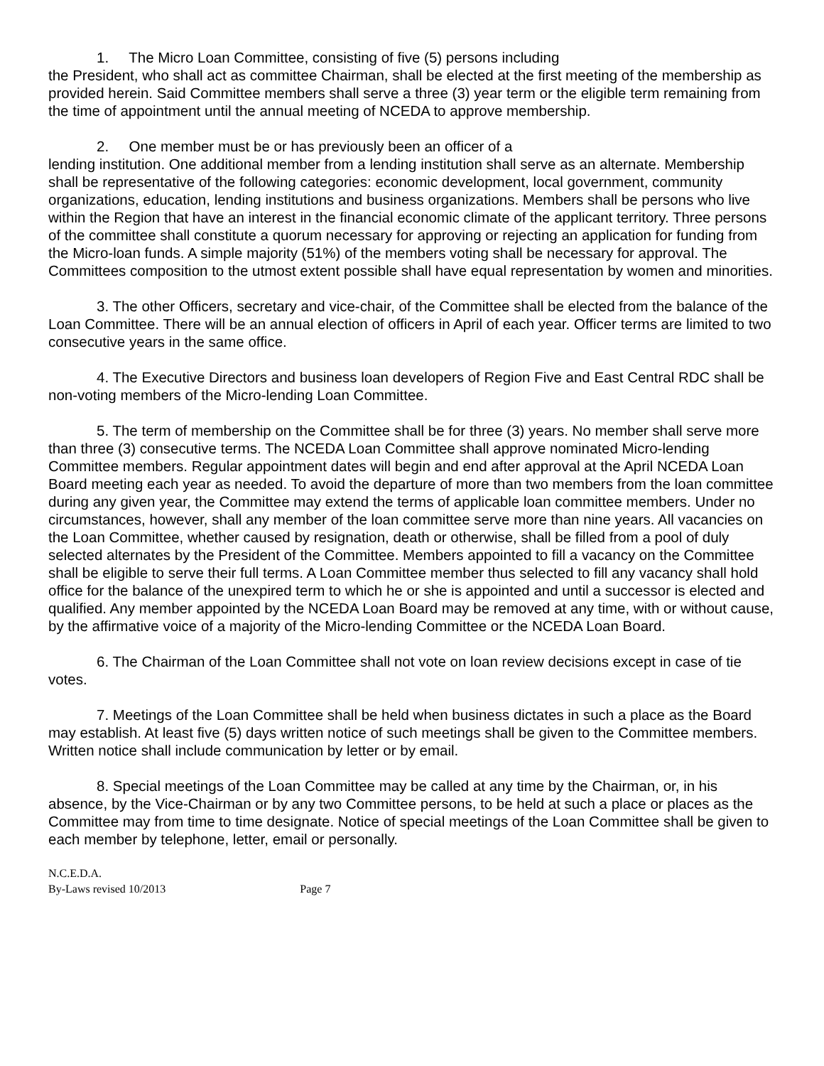1. The Micro Loan Committee, consisting of five (5) persons including
the President, who shall act as committee Chairman, shall be elected at the first meeting of the membership as provided herein. Said Committee members shall serve a three (3) year term or the eligible term remaining from the time of appointment until the annual meeting of NCEDA to approve membership.
2. One member must be or has previously been an officer of a
lending institution. One additional member from a lending institution shall serve as an alternate. Membership shall be representative of the following categories: economic development, local government, community organizations, education, lending institutions and business organizations. Members shall be persons who live within the Region that have an interest in the financial economic climate of the applicant territory. Three persons of the committee shall constitute a quorum necessary for approving or rejecting an application for funding from the Micro-loan funds. A simple majority (51%) of the members voting shall be necessary for approval. The Committees composition to the utmost extent possible shall have equal representation by women and minorities.
3. The other Officers, secretary and vice-chair, of the Committee shall be elected from the balance of the Loan Committee. There will be an annual election of officers in April of each year. Officer terms are limited to two consecutive years in the same office.
4. The Executive Directors and business loan developers of Region Five and East Central RDC shall be non-voting members of the Micro-lending Loan Committee.
5. The term of membership on the Committee shall be for three (3) years. No member shall serve more than three (3) consecutive terms. The NCEDA Loan Committee shall approve nominated Micro-lending Committee members. Regular appointment dates will begin and end after approval at the April NCEDA Loan Board meeting each year as needed. To avoid the departure of more than two members from the loan committee during any given year, the Committee may extend the terms of applicable loan committee members. Under no circumstances, however, shall any member of the loan committee serve more than nine years. All vacancies on the Loan Committee, whether caused by resignation, death or otherwise, shall be filled from a pool of duly selected alternates by the President of the Committee. Members appointed to fill a vacancy on the Committee shall be eligible to serve their full terms. A Loan Committee member thus selected to fill any vacancy shall hold office for the balance of the unexpired term to which he or she is appointed and until a successor is elected and qualified. Any member appointed by the NCEDA Loan Board may be removed at any time, with or without cause, by the affirmative voice of a majority of the Micro-lending Committee or the NCEDA Loan Board.
6. The Chairman of the Loan Committee shall not vote on loan review decisions except in case of tie votes.
7. Meetings of the Loan Committee shall be held when business dictates in such a place as the Board may establish. At least five (5) days written notice of such meetings shall be given to the Committee members. Written notice shall include communication by letter or by email.
8. Special meetings of the Loan Committee may be called at any time by the Chairman, or, in his absence, by the Vice-Chairman or by any two Committee persons, to be held at such a place or places as the Committee may from time to time designate. Notice of special meetings of the Loan Committee shall be given to each member by telephone, letter, email or personally.
N.C.E.D.A.
By-Laws revised 10/2013 Page 7